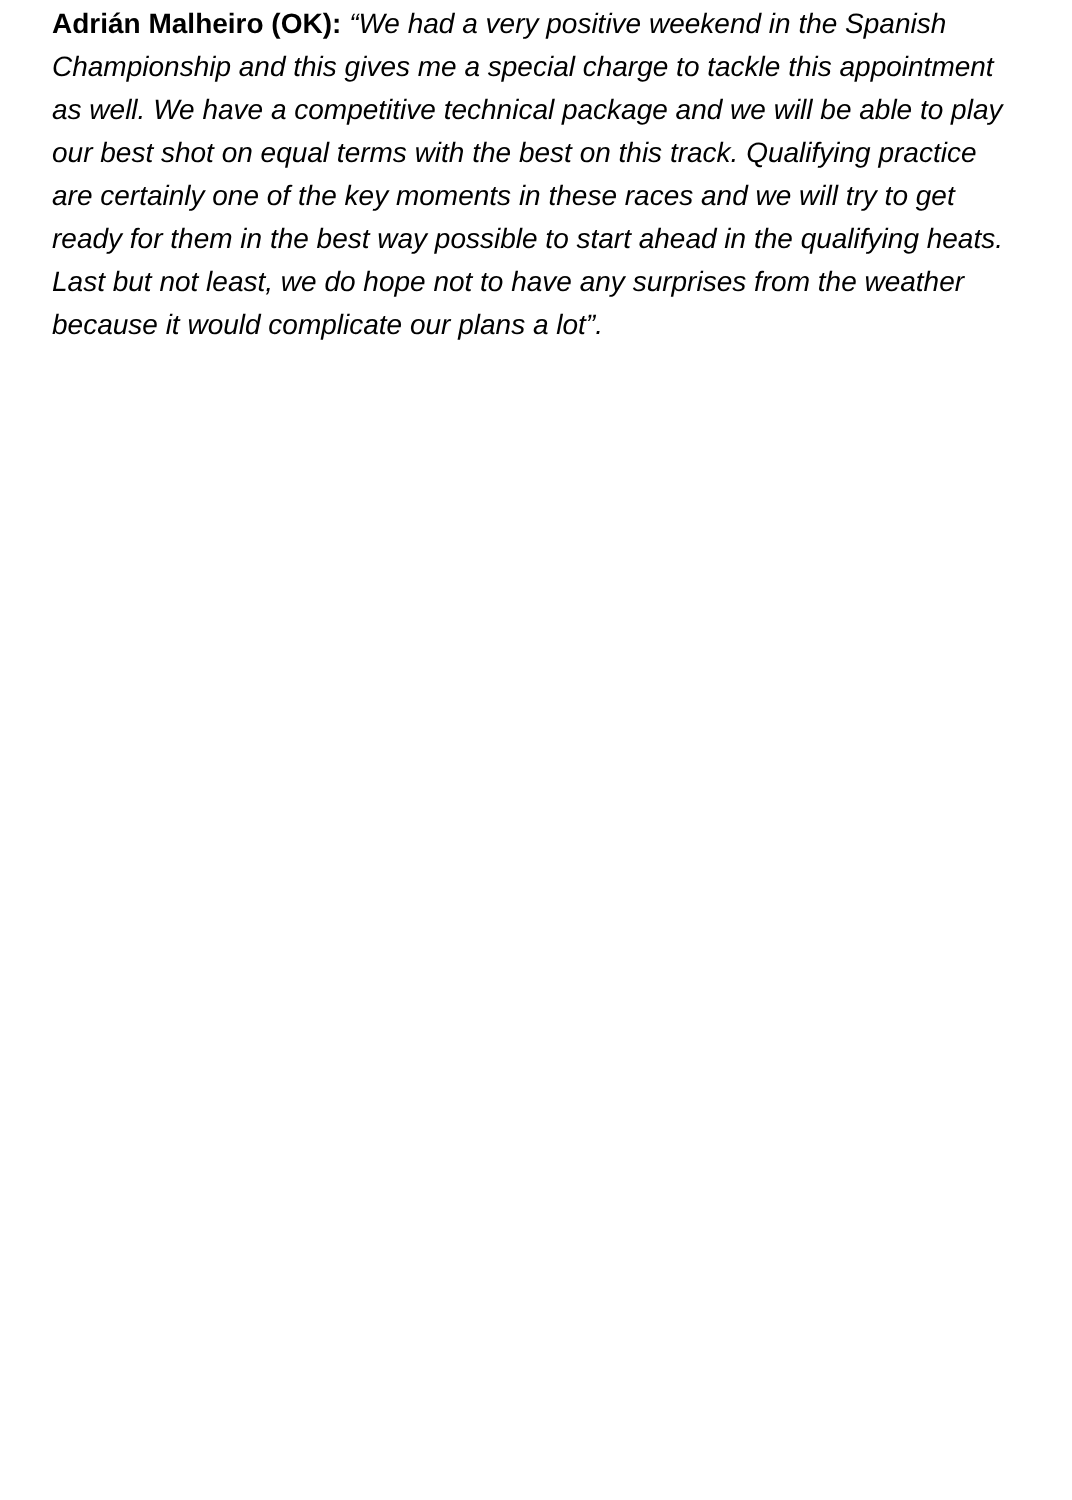Adrián Malheiro (OK): “We had a very positive weekend in the Spanish Championship and this gives me a special charge to tackle this appointment as well. We have a competitive technical package and we will be able to play our best shot on equal terms with the best on this track. Qualifying practice are certainly one of the key moments in these races and we will try to get ready for them in the best way possible to start ahead in the qualifying heats. Last but not least, we do hope not to have any surprises from the weather because it would complicate our plans a lot”.